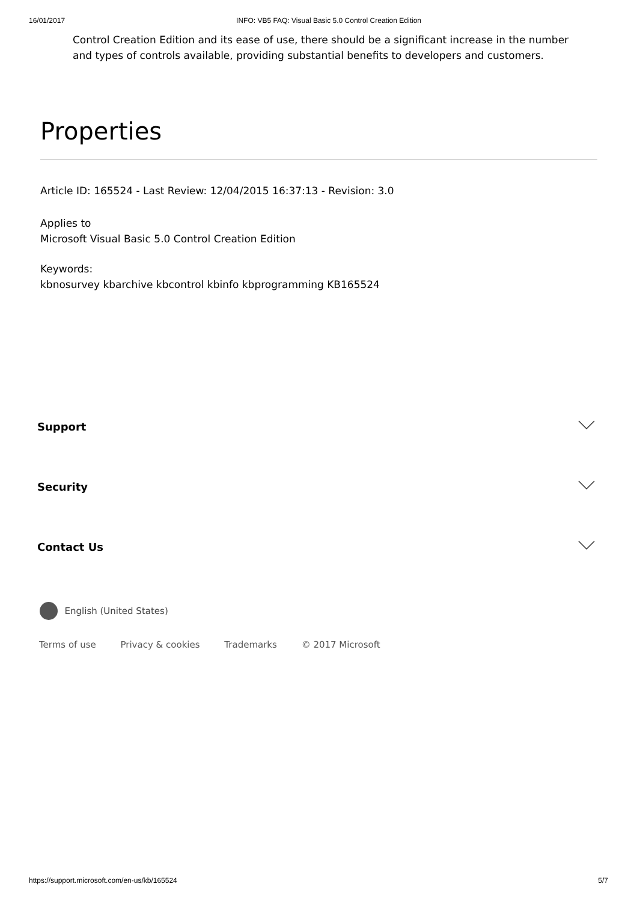16/01/2017 INFO: VB5 FAQ: Visual Basic 5.0 Control Creation Edition
Control Creation Edition and its ease of use, there should be a significant increase in the number and types of controls available, providing substantial benefits to developers and customers.
Properties
Article ID: 165524 - Last Review: 12/04/2015 16:37:13 - Revision: 3.0
Applies to
Microsoft Visual Basic 5.0 Control Creation Edition
Keywords:
kbnosurvey kbarchive kbcontrol kbinfo kbprogramming KB165524
Support
Security
Contact Us
English (United States)
Terms of use Privacy & cookies Trademarks © 2017 Microsoft
https://support.microsoft.com/en-us/kb/165524 5/7